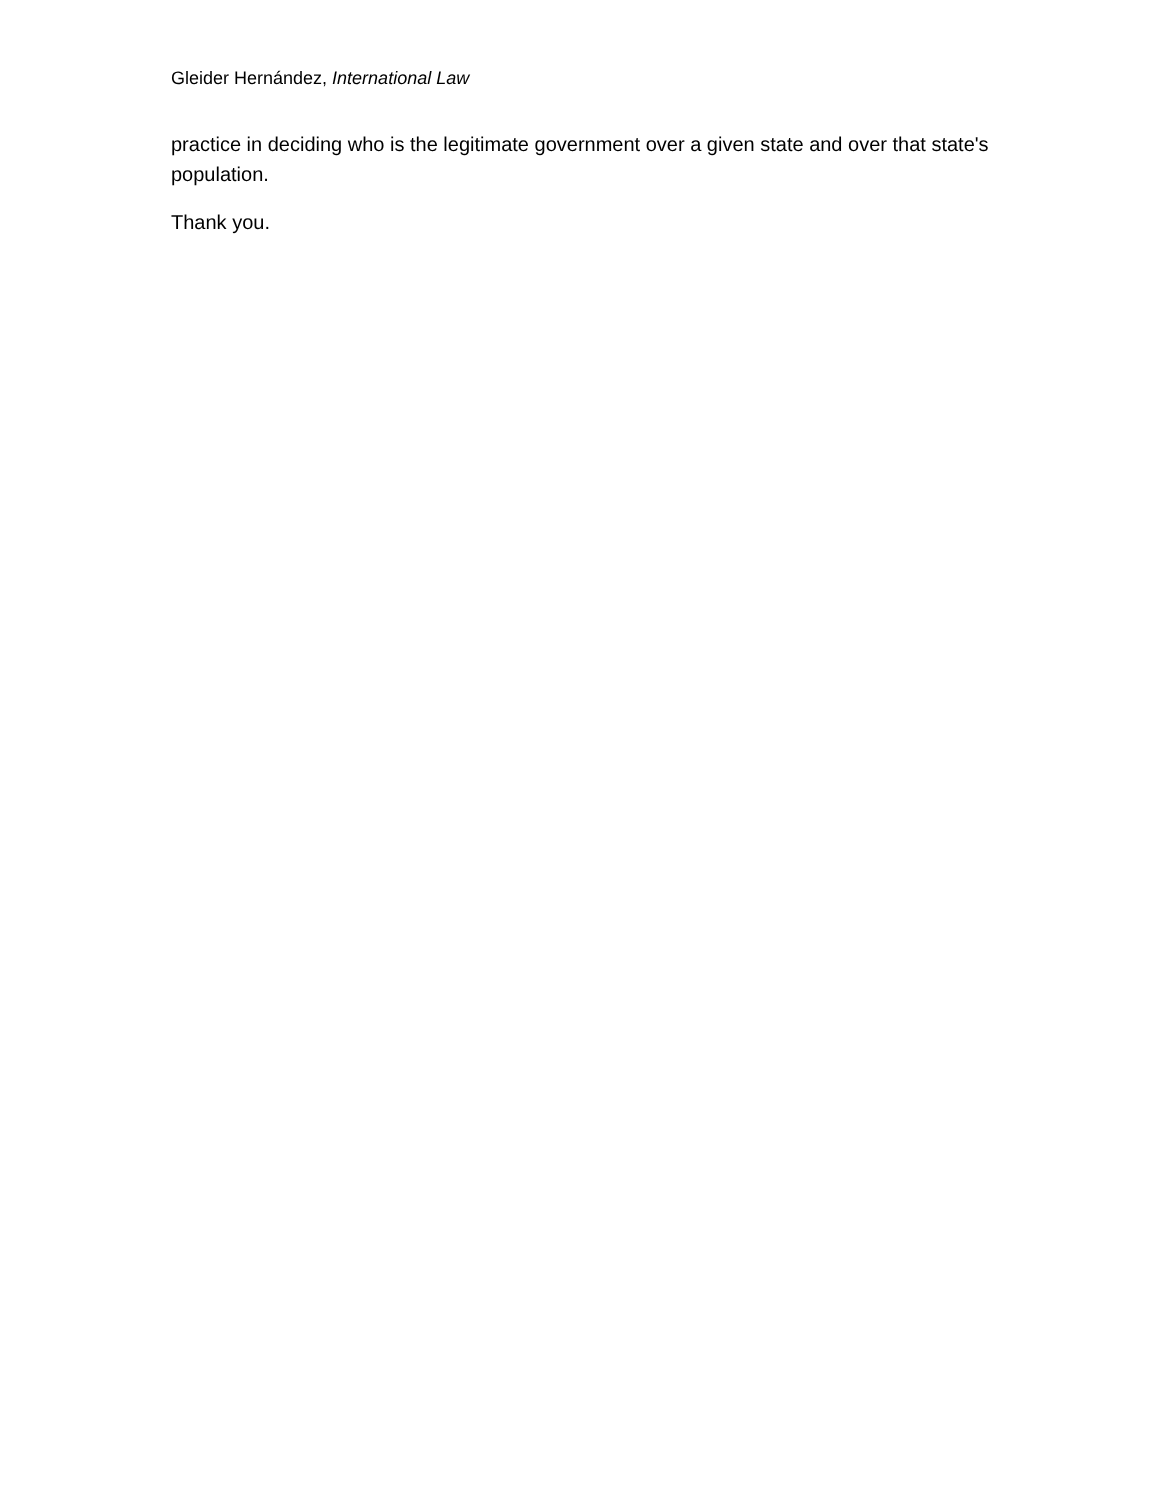Gleider Hernández, International Law
practice in deciding who is the legitimate government over a given state and over that state's population.
Thank you.